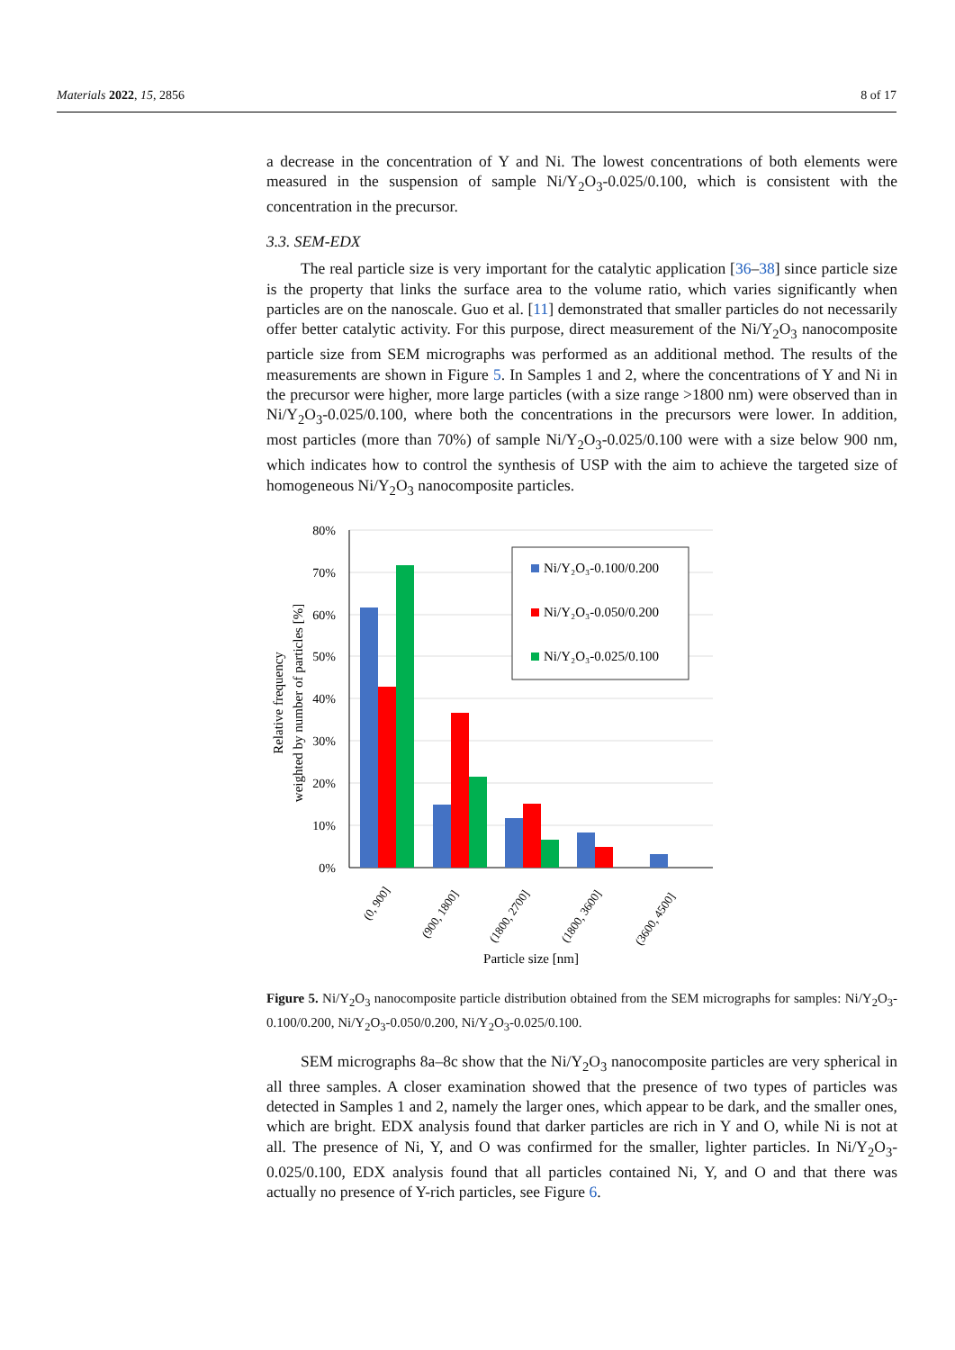Materials 2022, 15, 2856 8 of 17
a decrease in the concentration of Y and Ni. The lowest concentrations of both elements were measured in the suspension of sample Ni/Y<sub>2</sub>O<sub>3</sub>-0.025/0.100, which is consistent with the concentration in the precursor.
3.3. SEM-EDX
The real particle size is very important for the catalytic application [36–38] since particle size is the property that links the surface area to the volume ratio, which varies significantly when particles are on the nanoscale. Guo et al. [11] demonstrated that smaller particles do not necessarily offer better catalytic activity. For this purpose, direct measurement of the Ni/Y<sub>2</sub>O<sub>3</sub> nanocomposite particle size from SEM micrographs was performed as an additional method. The results of the measurements are shown in Figure 5. In Samples 1 and 2, where the concentrations of Y and Ni in the precursor were higher, more large particles (with a size range >1800 nm) were observed than in Ni/Y<sub>2</sub>O<sub>3</sub>-0.025/0.100, where both the concentrations in the precursors were lower. In addition, most particles (more than 70%) of sample Ni/Y<sub>2</sub>O<sub>3</sub>-0.025/0.100 were with a size below 900 nm, which indicates how to control the synthesis of USP with the aim to achieve the targeted size of homogeneous Ni/Y<sub>2</sub>O<sub>3</sub> nanocomposite particles.
80%
70%
60%
50%
40%
30%
20%
10%
0%
Ni/Y₂O₃-0.100/0.200
Ni/Y₂O₃-0.050/0.200
Ni/Y₂O₃-0.025/0.100
(0, 900]
(900, 1800]
(1800, 2700]
(1800, 3600]
(3600, 4500]
Particle size [nm]
Relative frequency
weighted by number of particles [%]
Figure 5. Ni/Y<sub>2</sub>O<sub>3</sub> nanocomposite particle distribution obtained from the SEM micrographs for samples: Ni/Y<sub>2</sub>O<sub>3</sub>-0.100/0.200, Ni/Y<sub>2</sub>O<sub>3</sub>-0.050/0.200, Ni/Y<sub>2</sub>O<sub>3</sub>-0.025/0.100.
SEM micrographs 8a–8c show that the Ni/Y<sub>2</sub>O<sub>3</sub> nanocomposite particles are very spherical in all three samples. A closer examination showed that the presence of two types of particles was detected in Samples 1 and 2, namely the larger ones, which appear to be dark, and the smaller ones, which are bright. EDX analysis found that darker particles are rich in Y and O, while Ni is not at all. The presence of Ni, Y, and O was confirmed for the smaller, lighter particles. In Ni/Y<sub>2</sub>O<sub>3</sub>-0.025/0.100, EDX analysis found that all particles contained Ni, Y, and O and that there was actually no presence of Y-rich particles, see Figure 6.